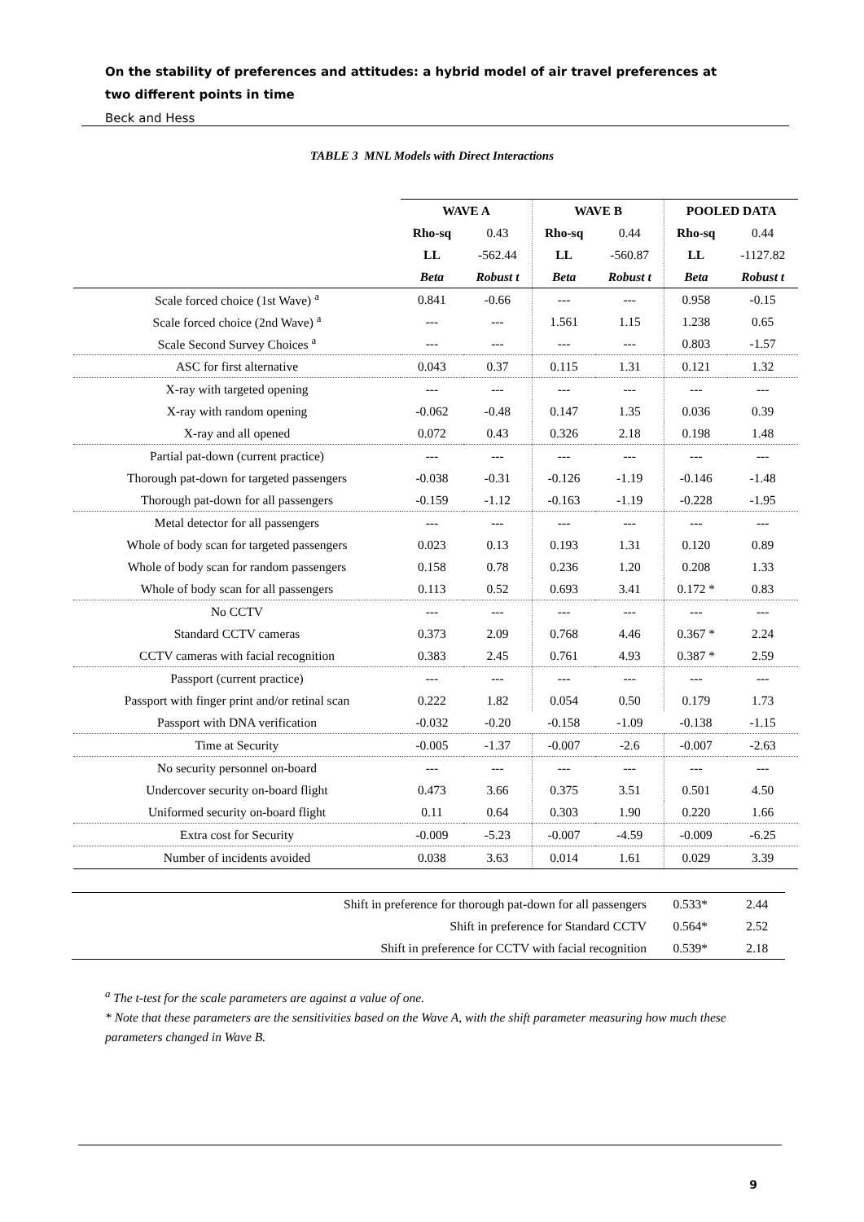On the stability of preferences and attitudes: a hybrid model of air travel preferences at two different points in time
Beck and Hess
TABLE 3 MNL Models with Direct Interactions
| | WAVE A | | WAVE B | | POOLED DATA | |
| --- | --- | --- | --- | --- | --- | --- |
| | Rho-sq | 0.43 | Rho-sq | 0.44 | Rho-sq | 0.44 |
| | LL | -562.44 | LL | -560.87 | LL | -1127.82 |
| | Beta | Robust t | Beta | Robust t | Beta | Robust t |
| Scale forced choice (1st Wave) <sup>a</sup> | 0.841 | -0.66 | --- | --- | 0.958 | -0.15 |
| Scale forced choice (2nd Wave) <sup>a</sup> | --- | --- | 1.561 | 1.15 | 1.238 | 0.65 |
| Scale Second Survey Choices <sup>a</sup> | --- | --- | --- | --- | 0.803 | -1.57 |
| ASC for first alternative | 0.043 | 0.37 | 0.115 | 1.31 | 0.121 | 1.32 |
| X-ray with targeted opening | --- | --- | --- | --- | --- | --- |
| X-ray with random opening | -0.062 | -0.48 | 0.147 | 1.35 | 0.036 | 0.39 |
| X-ray and all opened | 0.072 | 0.43 | 0.326 | 2.18 | 0.198 | 1.48 |
| Partial pat-down (current practice) | --- | --- | --- | --- | --- | --- |
| Thorough pat-down for targeted passengers | -0.038 | -0.31 | -0.126 | -1.19 | -0.146 | -1.48 |
| Thorough pat-down for all passengers | -0.159 | -1.12 | -0.163 | -1.19 | -0.228 | -1.95 |
| Metal detector for all passengers | --- | --- | --- | --- | --- | --- |
| Whole of body scan for targeted passengers | 0.023 | 0.13 | 0.193 | 1.31 | 0.120 | 0.89 |
| Whole of body scan for random passengers | 0.158 | 0.78 | 0.236 | 1.20 | 0.208 | 1.33 |
| Whole of body scan for all passengers | 0.113 | 0.52 | 0.693 | 3.41 | 0.172 * | 0.83 |
| No CCTV | --- | --- | --- | --- | --- | --- |
| Standard CCTV cameras | 0.373 | 2.09 | 0.768 | 4.46 | 0.367 * | 2.24 |
| CCTV cameras with facial recognition | 0.383 | 2.45 | 0.761 | 4.93 | 0.387 * | 2.59 |
| Passport (current practice) | --- | --- | --- | --- | --- | --- |
| Passport with finger print and/or retinal scan | 0.222 | 1.82 | 0.054 | 0.50 | 0.179 | 1.73 |
| Passport with DNA verification | -0.032 | -0.20 | -0.158 | -1.09 | -0.138 | -1.15 |
| Time at Security | -0.005 | -1.37 | -0.007 | -2.6 | -0.007 | -2.63 |
| No security personnel on-board | --- | --- | --- | --- | --- | --- |
| Undercover security on-board flight | 0.473 | 3.66 | 0.375 | 3.51 | 0.501 | 4.50 |
| Uniformed security on-board flight | 0.11 | 0.64 | 0.303 | 1.90 | 0.220 | 1.66 |
| Extra cost for Security | -0.009 | -5.23 | -0.007 | -4.59 | -0.009 | -6.25 |
| Number of incidents avoided | 0.038 | 3.63 | 0.014 | 1.61 | 0.029 | 3.39 |
| Shift in preference for thorough pat-down for all passengers | 0.533* | 2.44 |
| Shift in preference for Standard CCTV | 0.564* | 2.52 |
| Shift in preference for CCTV with facial recognition | 0.539* | 2.18 |
<sup>a</sup> The t-test for the scale parameters are against a value of one.
* Note that these parameters are the sensitivities based on the Wave A, with the shift parameter measuring how much these parameters changed in Wave B.
9